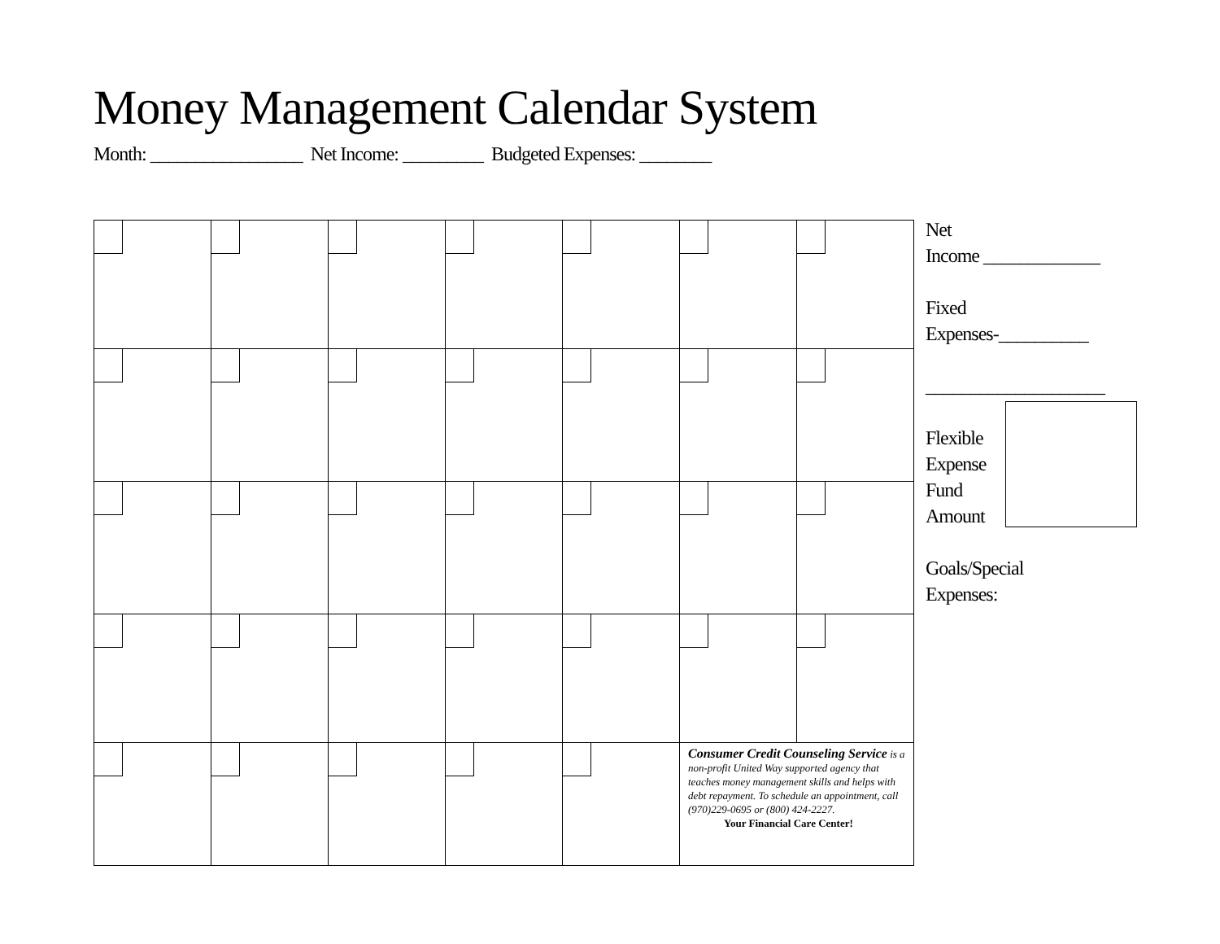Money Management Calendar System
Month: _________________ Net Income: _________ Budgeted Expenses: ________
| | | | | | Consumer Credit Counseling Service is a non-profit United Way supported agency that teaches money management skills and helps with debt repayment. To schedule an appointment, call (970)229-0695 or (800) 424-2227. Your Financial Care Center! | |
Net
Income _____________
Fixed
Expenses-__________
____________________
Flexible
Expense
Fund
Amount
Goals/Special
Expenses: